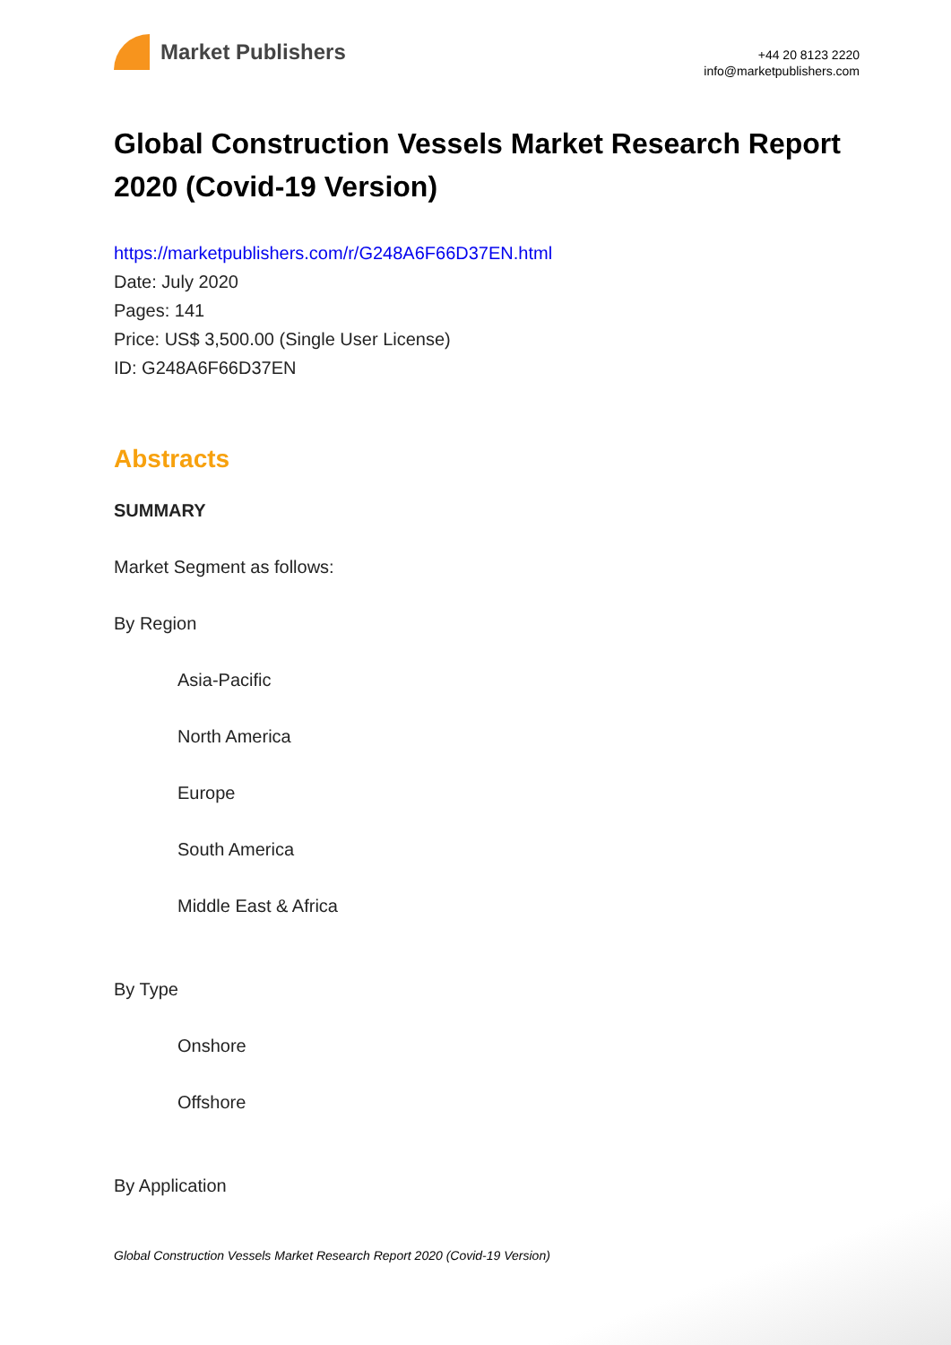Market Publishers
+44 20 8123 2220
info@marketpublishers.com
Global Construction Vessels Market Research Report 2020 (Covid-19 Version)
https://marketpublishers.com/r/G248A6F66D37EN.html
Date: July 2020
Pages: 141
Price: US$ 3,500.00 (Single User License)
ID: G248A6F66D37EN
Abstracts
SUMMARY
Market Segment as follows:
By Region
Asia-Pacific
North America
Europe
South America
Middle East & Africa
By Type
Onshore
Offshore
By Application
Global Construction Vessels Market Research Report 2020 (Covid-19 Version)